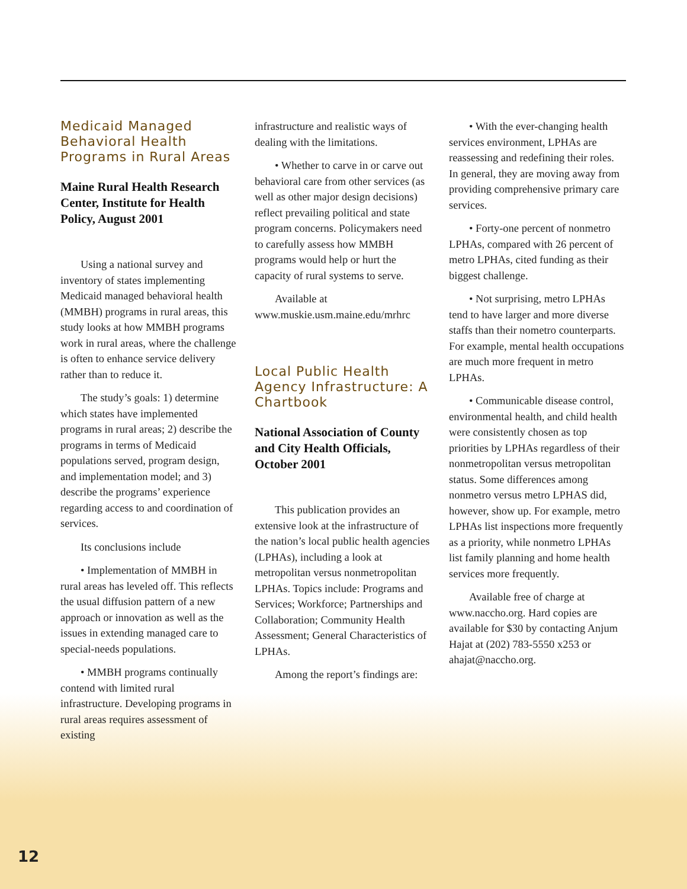Medicaid Managed Behavioral Health Programs in Rural Areas
Maine Rural Health Research Center, Institute for Health Policy, August 2001
Using a national survey and inventory of states implementing Medicaid managed behavioral health (MMBH) programs in rural areas, this study looks at how MMBH programs work in rural areas, where the challenge is often to enhance service delivery rather than to reduce it.
The study’s goals: 1) determine which states have implemented programs in rural areas; 2) describe the programs in terms of Medicaid populations served, program design, and implementation model; and 3) describe the programs’ experience regarding access to and coordination of services.
Its conclusions include
• Implementation of MMBH in rural areas has leveled off. This reflects the usual diffusion pattern of a new approach or innovation as well as the issues in extending managed care to special-needs populations.
• MMBH programs continually contend with limited rural infrastructure. Developing programs in rural areas requires assessment of existing
infrastructure and realistic ways of dealing with the limitations.
• Whether to carve in or carve out behavioral care from other services (as well as other major design decisions) reflect prevailing political and state program concerns. Policymakers need to carefully assess how MMBH programs would help or hurt the capacity of rural systems to serve.
Available at
www.muskie.usm.maine.edu/mrhrc
Local Public Health Agency Infrastructure: A Chartbook
National Association of County and City Health Officials, October 2001
This publication provides an extensive look at the infrastructure of the nation’s local public health agencies (LPHAs), including a look at metropolitan versus nonmetropolitan LPHAs. Topics include: Programs and Services; Workforce; Partnerships and Collaboration; Community Health Assessment; General Characteristics of LPHAs.
Among the report’s findings are:
• With the ever-changing health services environment, LPHAs are reassessing and redefining their roles. In general, they are moving away from providing comprehensive primary care services.
• Forty-one percent of nonmetro LPHAs, compared with 26 percent of metro LPHAs, cited funding as their biggest challenge.
• Not surprising, metro LPHAs tend to have larger and more diverse staffs than their nometro counterparts. For example, mental health occupations are much more frequent in metro LPHAs.
• Communicable disease control, environmental health, and child health were consistently chosen as top priorities by LPHAs regardless of their nonmetropolitan versus metropolitan status. Some differences among nonmetro versus metro LPHAS did, however, show up. For example, metro LPHAs list inspections more frequently as a priority, while nonmetro LPHAs list family planning and home health services more frequently.
Available free of charge at www.naccho.org. Hard copies are available for $30 by contacting Anjum Hajat at (202) 783-5550 x253 or ahajat@naccho.org.
12